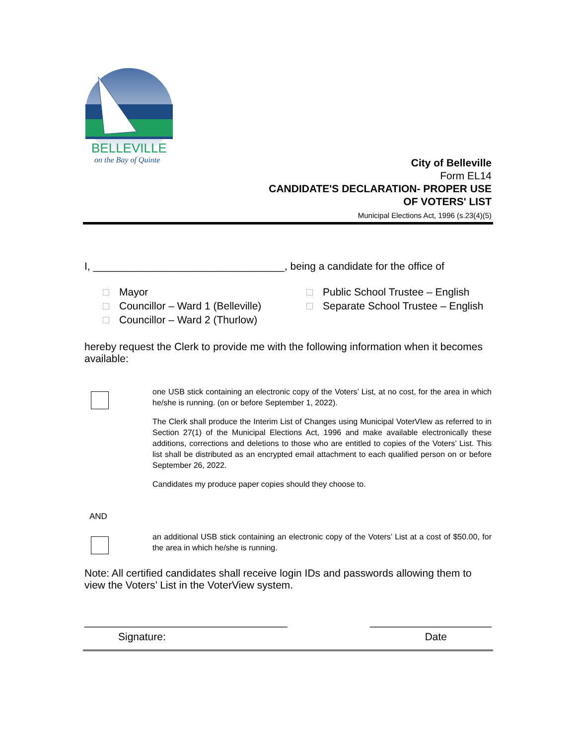BELLEVILLE
on the Bay of Quinte
City of Belleville
Form EL14
CANDIDATE'S DECLARATION- PROPER USE
OF VOTERS' LIST
Municipal Elections Act, 1996 (s.23(4)(5)
I, _________________________________, being a candidate for the office of
Mayor
Councillor – Ward 1 (Belleville)
Councillor – Ward 2 (Thurlow)
Public School Trustee – English
Separate School Trustee – English
hereby request the Clerk to provide me with the following information when it becomes available:
one USB stick containing an electronic copy of the Voters’ List, at no cost, for the area in which he/she is running. (on or before September 1, 2022).
The Clerk shall produce the Interim List of Changes using Municipal VoterVIew as referred to in Section 27(1) of the Municipal Elections Act, 1996 and make available electronically these additions, corrections and deletions to those who are entitled to copies of the Voters’ List. This list shall be distributed as an encrypted email attachment to each qualified person on or before September 26, 2022.
Candidates my produce paper copies should they choose to.
AND
an additional USB stick containing an electronic copy of the Voters’ List at a cost of $50.00, for the area in which he/she is running.
Note: All certified candidates shall receive login IDs and passwords allowing them to view the Voters’ List in the VoterView system.
___________________________________ _____________________
Signature: Date